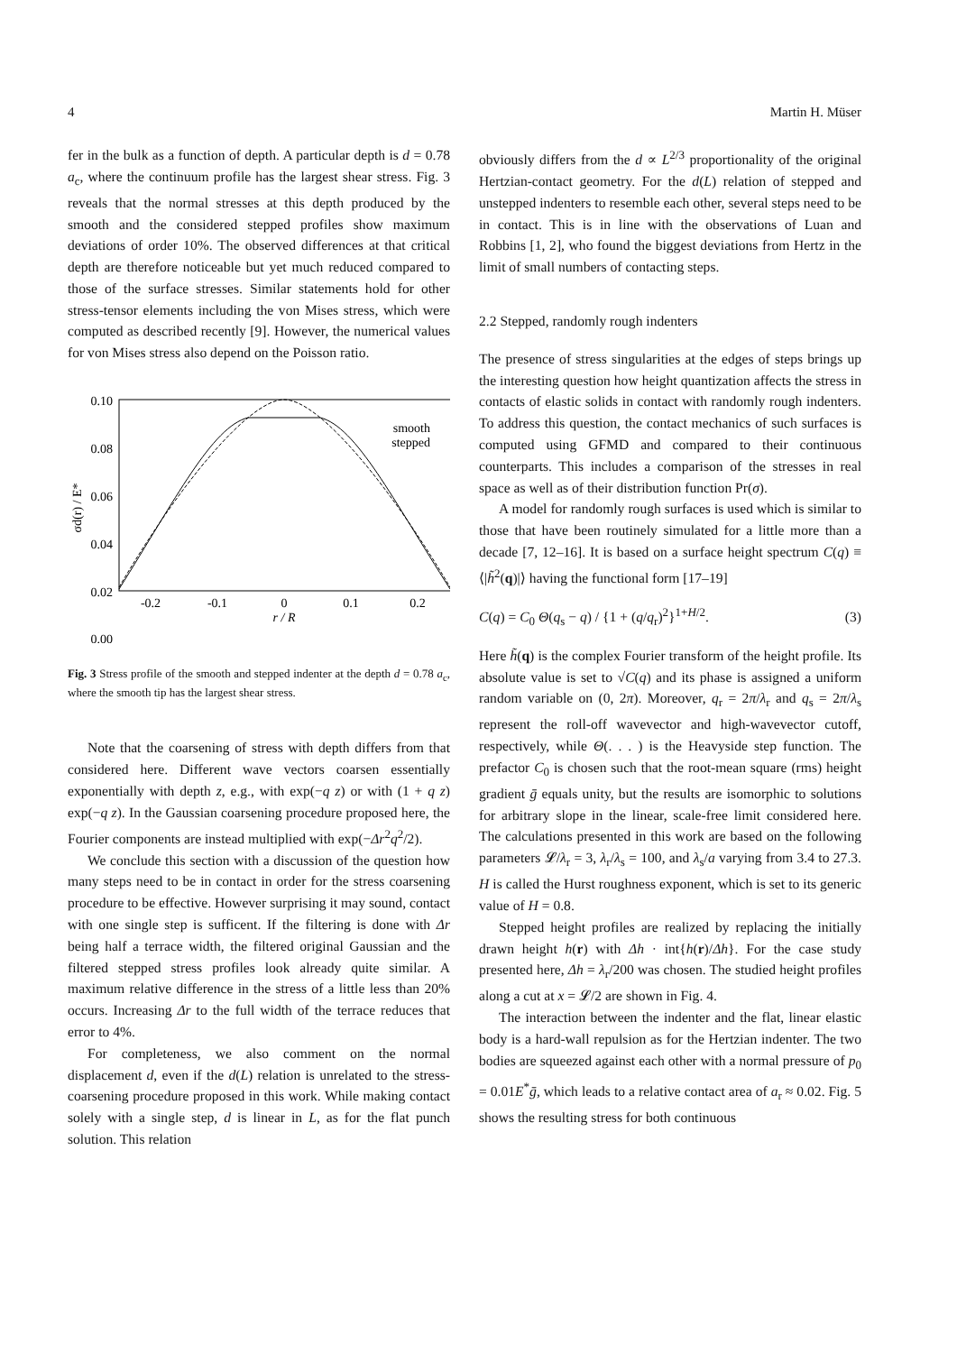4 Martin H. Müser
fer in the bulk as a function of depth. A particular depth is d = 0.78 a<sub>c</sub>, where the continuum profile has the largest shear stress. Fig. 3 reveals that the normal stresses at this depth produced by the smooth and the considered stepped profiles show maximum deviations of order 10%. The observed differences at that critical depth are therefore noticeable but yet much reduced compared to those of the surface stresses. Similar statements hold for other stress-tensor elements including the von Mises stress, which were computed as described recently [9]. However, the numerical values for von Mises stress also depend on the Poisson ratio.
0.10
0.08
0.06
0.04
0.02
0.00
-0.2
-0.1
0
0.1
0.2
r / R
σd(r) / E*
smooth
stepped
Fig. 3 Stress profile of the smooth and stepped indenter at the depth d = 0.78 a<sub>c</sub>, where the smooth tip has the largest shear stress.
Note that the coarsening of stress with depth differs from that considered here. Different wave vectors coarsen essentially exponentially with depth z, e.g., with exp(−q z) or with (1 + q z) exp(−q z). In the Gaussian coarsening procedure proposed here, the Fourier components are instead multiplied with exp(−Δr<sup>2</sup>q<sup>2</sup>/2).
We conclude this section with a discussion of the question how many steps need to be in contact in order for the stress coarsening procedure to be effective. However surprising it may sound, contact with one single step is sufficent. If the filtering is done with Δr being half a terrace width, the filtered original Gaussian and the filtered stepped stress profiles look already quite similar. A maximum relative difference in the stress of a little less than 20% occurs. Increasing Δr to the full width of the terrace reduces that error to 4%.
For completeness, we also comment on the normal displacement d, even if the d(L) relation is unrelated to the stress-coarsening procedure proposed in this work. While making contact solely with a single step, d is linear in L, as for the flat punch solution. This relation
obviously differs from the d ∝ L<sup>2/3</sup> proportionality of the original Hertzian-contact geometry. For the d(L) relation of stepped and unstepped indenters to resemble each other, several steps need to be in contact. This is in line with the observations of Luan and Robbins [1, 2], who found the biggest deviations from Hertz in the limit of small numbers of contacting steps.
2.2 Stepped, randomly rough indenters
The presence of stress singularities at the edges of steps brings up the interesting question how height quantization affects the stress in contacts of elastic solids in contact with randomly rough indenters. To address this question, the contact mechanics of such surfaces is computed using GFMD and compared to their continuous counterparts. This includes a comparison of the stresses in real space as well as of their distribution function Pr(σ).
A model for randomly rough surfaces is used which is similar to those that have been routinely simulated for a little more than a decade [7, 12–16]. It is based on a surface height spectrum C(q) ≡ ⟨|h̃<sup>2</sup>(q)|⟩ having the functional form [17–19]
C(q) = C<sub>0</sub> Θ(q<sub>s</sub> − q) / {1 + (q/q<sub>r</sub>)<sup>2</sup>}<sup>1+H/2</sup>. (3)
Here h̃(q) is the complex Fourier transform of the height profile. Its absolute value is set to √C(q) and its phase is assigned a uniform random variable on (0, 2π). Moreover, q<sub>r</sub> = 2π/λ<sub>r</sub> and q<sub>s</sub> = 2π/λ<sub>s</sub> represent the roll-off wavevector and high-wavevector cutoff, respectively, while Θ(. . . ) is the Heavyside step function. The prefactor C<sub>0</sub> is chosen such that the root-mean square (rms) height gradient ḡ equals unity, but the results are isomorphic to solutions for arbitrary slope in the linear, scale-free limit considered here. The calculations presented in this work are based on the following parameters 𝓛/λ<sub>r</sub> = 3, λ<sub>r</sub>/λ<sub>s</sub> = 100, and λ<sub>s</sub>/a varying from 3.4 to 27.3. H is called the Hurst roughness exponent, which is set to its generic value of H = 0.8.
Stepped height profiles are realized by replacing the initially drawn height h(r) with Δh · int{h(r)/Δh}. For the case study presented here, Δh = λ<sub>r</sub>/200 was chosen. The studied height profiles along a cut at x = 𝓛/2 are shown in Fig. 4.
The interaction between the indenter and the flat, linear elastic body is a hard-wall repulsion as for the Hertzian indenter. The two bodies are squeezed against each other with a normal pressure of p<sub>0</sub> = 0.01E<sup>*</sup>ḡ, which leads to a relative contact area of a<sub>r</sub> ≈ 0.02. Fig. 5 shows the resulting stress for both continuous